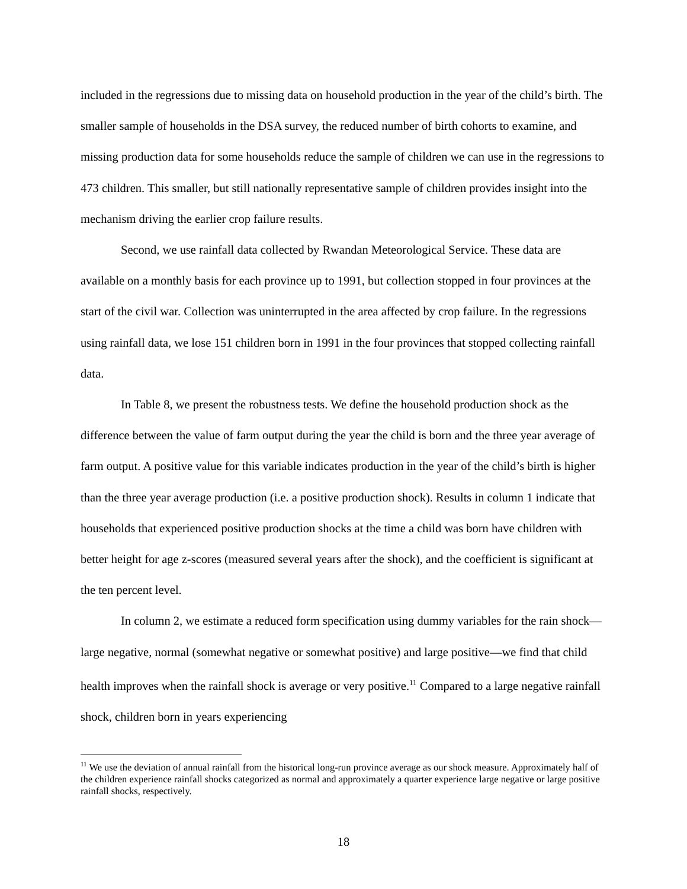included in the regressions due to missing data on household production in the year of the child’s birth. The smaller sample of households in the DSA survey, the reduced number of birth cohorts to examine, and missing production data for some households reduce the sample of children we can use in the regressions to 473 children. This smaller, but still nationally representative sample of children provides insight into the mechanism driving the earlier crop failure results.
Second, we use rainfall data collected by Rwandan Meteorological Service. These data are available on a monthly basis for each province up to 1991, but collection stopped in four provinces at the start of the civil war. Collection was uninterrupted in the area affected by crop failure. In the regressions using rainfall data, we lose 151 children born in 1991 in the four provinces that stopped collecting rainfall data.
In Table 8, we present the robustness tests. We define the household production shock as the difference between the value of farm output during the year the child is born and the three year average of farm output. A positive value for this variable indicates production in the year of the child’s birth is higher than the three year average production (i.e. a positive production shock). Results in column 1 indicate that households that experienced positive production shocks at the time a child was born have children with better height for age z-scores (measured several years after the shock), and the coefficient is significant at the ten percent level.
In column 2, we estimate a reduced form specification using dummy variables for the rain shock—large negative, normal (somewhat negative or somewhat positive) and large positive—we find that child health improves when the rainfall shock is average or very positive.<sup>11</sup> Compared to a large negative rainfall shock, children born in years experiencing
<sup>11</sup> We use the deviation of annual rainfall from the historical long-run province average as our shock measure. Approximately half of the children experience rainfall shocks categorized as normal and approximately a quarter experience large negative or large positive rainfall shocks, respectively.
18